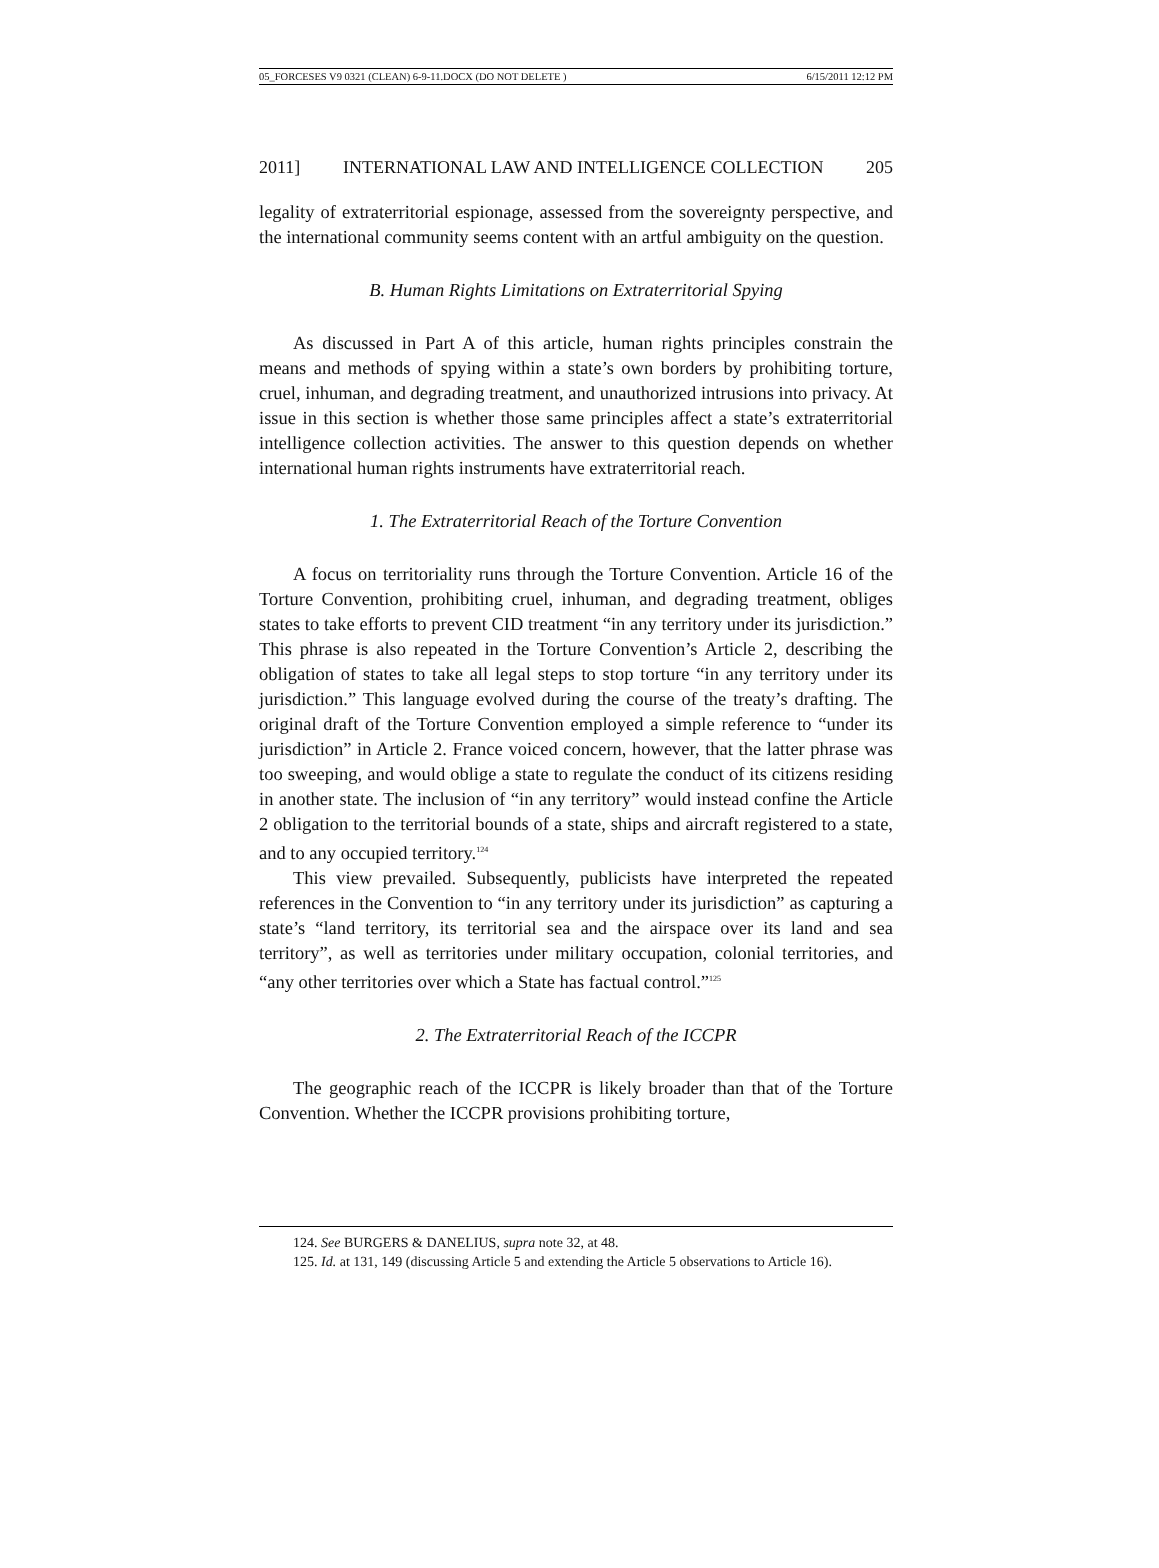05_FORCESES V9 0321 (CLEAN) 6-9-11.DOCX (DO NOT DELETE ) 6/15/2011 12:12 PM
2011] INTERNATIONAL LAW AND INTELLIGENCE COLLECTION 205
legality of extraterritorial espionage, assessed from the sovereignty perspective, and the international community seems content with an artful ambiguity on the question.
B. Human Rights Limitations on Extraterritorial Spying
As discussed in Part A of this article, human rights principles constrain the means and methods of spying within a state’s own borders by prohibiting torture, cruel, inhuman, and degrading treatment, and unauthorized intrusions into privacy. At issue in this section is whether those same principles affect a state’s extraterritorial intelligence collection activities. The answer to this question depends on whether international human rights instruments have extraterritorial reach.
1. The Extraterritorial Reach of the Torture Convention
A focus on territoriality runs through the Torture Convention. Article 16 of the Torture Convention, prohibiting cruel, inhuman, and degrading treatment, obliges states to take efforts to prevent CID treatment “in any territory under its jurisdiction.” This phrase is also repeated in the Torture Convention’s Article 2, describing the obligation of states to take all legal steps to stop torture “in any territory under its jurisdiction.” This language evolved during the course of the treaty’s drafting. The original draft of the Torture Convention employed a simple reference to “under its jurisdiction” in Article 2. France voiced concern, however, that the latter phrase was too sweeping, and would oblige a state to regulate the conduct of its citizens residing in another state. The inclusion of “in any territory” would instead confine the Article 2 obligation to the territorial bounds of a state, ships and aircraft registered to a state, and to any occupied territory.<sup>124</sup>
This view prevailed. Subsequently, publicists have interpreted the repeated references in the Convention to “in any territory under its jurisdiction” as capturing a state’s “land territory, its territorial sea and the airspace over its land and sea territory”, as well as territories under military occupation, colonial territories, and “any other territories over which a State has factual control.”<sup>125</sup>
2. The Extraterritorial Reach of the ICCPR
The geographic reach of the ICCPR is likely broader than that of the Torture Convention. Whether the ICCPR provisions prohibiting torture,
124. See BURGERS & DANELIUS, supra note 32, at 48.
125. Id. at 131, 149 (discussing Article 5 and extending the Article 5 observations to Article 16).